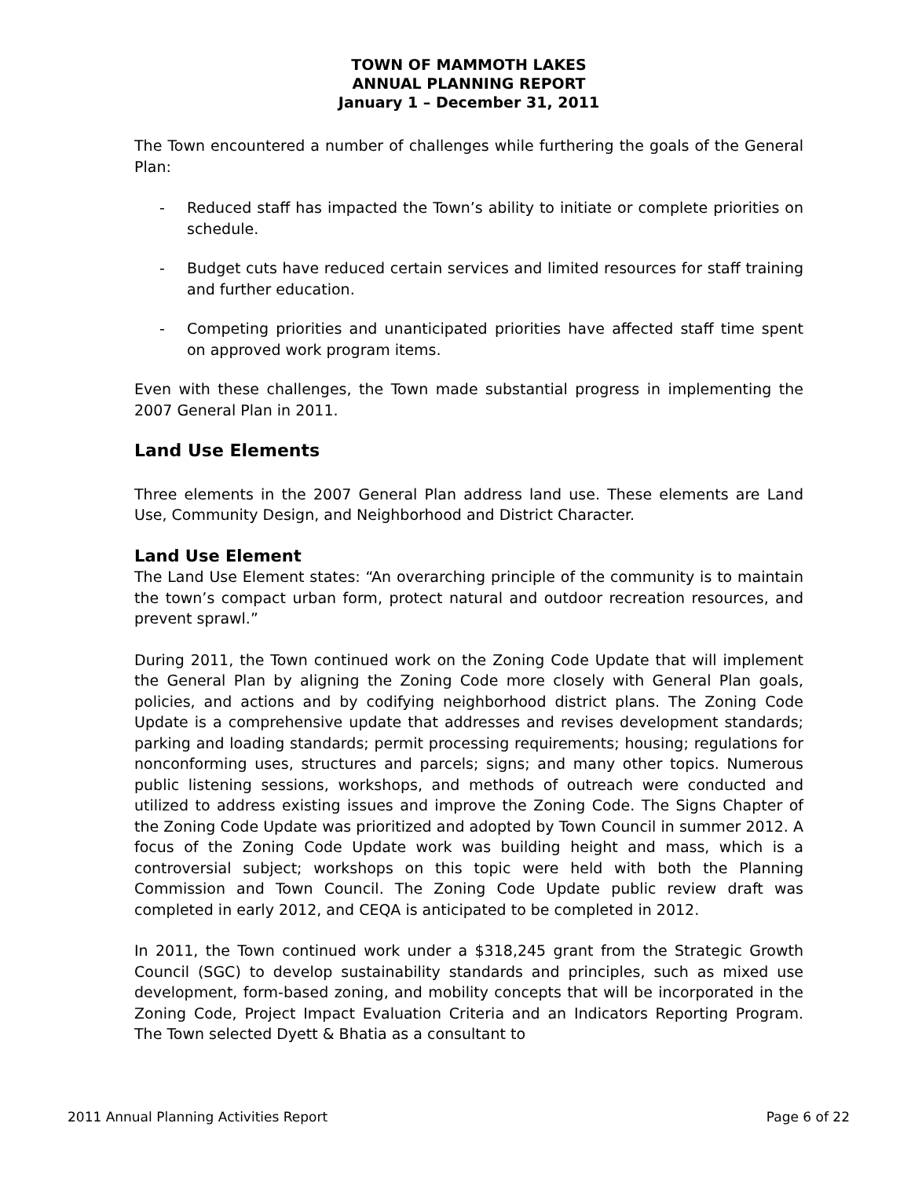TOWN OF MAMMOTH LAKES
ANNUAL PLANNING REPORT
January 1 – December 31, 2011
The Town encountered a number of challenges while furthering the goals of the General Plan:
- Reduced staff has impacted the Town’s ability to initiate or complete priorities on schedule.
- Budget cuts have reduced certain services and limited resources for staff training and further education.
- Competing priorities and unanticipated priorities have affected staff time spent on approved work program items.
Even with these challenges, the Town made substantial progress in implementing the 2007 General Plan in 2011.
Land Use Elements
Three elements in the 2007 General Plan address land use. These elements are Land Use, Community Design, and Neighborhood and District Character.
Land Use Element
The Land Use Element states: “An overarching principle of the community is to maintain the town’s compact urban form, protect natural and outdoor recreation resources, and prevent sprawl.”
During 2011, the Town continued work on the Zoning Code Update that will implement the General Plan by aligning the Zoning Code more closely with General Plan goals, policies, and actions and by codifying neighborhood district plans. The Zoning Code Update is a comprehensive update that addresses and revises development standards; parking and loading standards; permit processing requirements; housing; regulations for nonconforming uses, structures and parcels; signs; and many other topics. Numerous public listening sessions, workshops, and methods of outreach were conducted and utilized to address existing issues and improve the Zoning Code. The Signs Chapter of the Zoning Code Update was prioritized and adopted by Town Council in summer 2012. A focus of the Zoning Code Update work was building height and mass, which is a controversial subject; workshops on this topic were held with both the Planning Commission and Town Council. The Zoning Code Update public review draft was completed in early 2012, and CEQA is anticipated to be completed in 2012.
In 2011, the Town continued work under a $318,245 grant from the Strategic Growth Council (SGC) to develop sustainability standards and principles, such as mixed use development, form-based zoning, and mobility concepts that will be incorporated in the Zoning Code, Project Impact Evaluation Criteria and an Indicators Reporting Program. The Town selected Dyett & Bhatia as a consultant to
2011 Annual Planning Activities Report Page 6 of 22